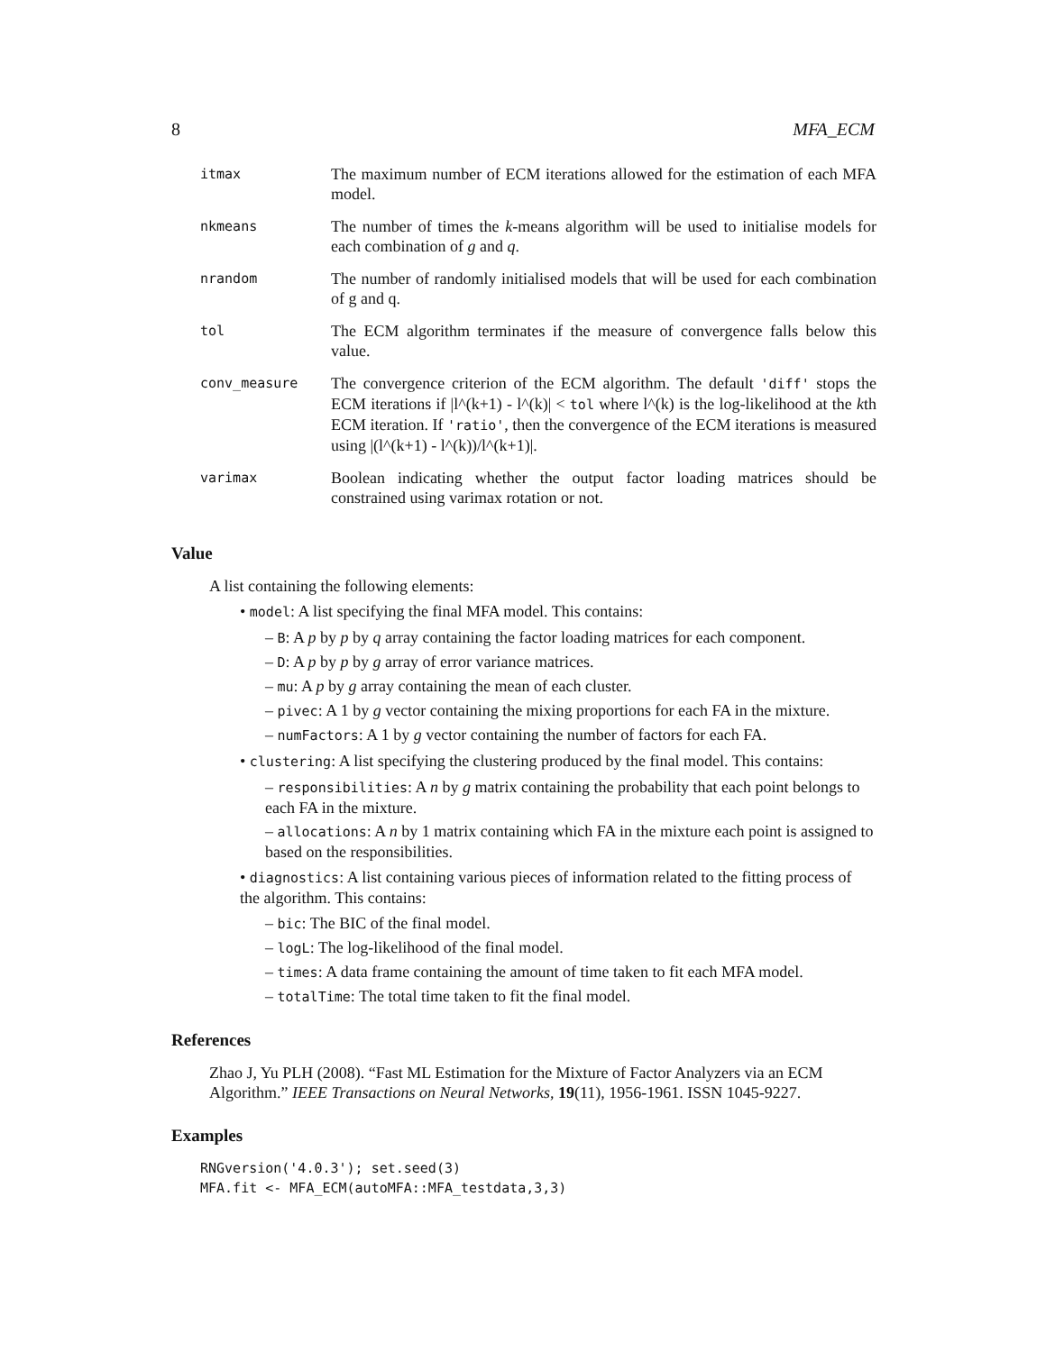8 MFA_ECM
| itmax | The maximum number of ECM iterations allowed for the estimation of each MFA model. |
| nkmeans | The number of times the k -means algorithm will be used to initialise models for each combination of g and q . |
| nrandom | The number of randomly initialised models that will be used for each combination of g and q. |
| tol | The ECM algorithm terminates if the measure of convergence falls below this value. |
| conv_measure | The convergence criterion of the ECM algorithm. The default 'diff' stops the ECM iterations if /l^(k+1) - l^(k)/ < tol where l^(k) is the log-likelihood at the k th ECM iteration. If 'ratio' , then the convergence of the ECM iterations is measured using /(l^(k+1) - l^(k))/l^(k+1)/. |
| varimax | Boolean indicating whether the output factor loading matrices should be constrained using varimax rotation or not. |
Value
A list containing the following elements:
• model: A list specifying the final MFA model. This contains:
– B: A p by p by q array containing the factor loading matrices for each component.
– D: A p by p by g array of error variance matrices.
– mu: A p by g array containing the mean of each cluster.
– pivec: A 1 by g vector containing the mixing proportions for each FA in the mixture.
– numFactors: A 1 by g vector containing the number of factors for each FA.
• clustering: A list specifying the clustering produced by the final model. This contains:
– responsibilities: A n by g matrix containing the probability that each point belongs to each FA in the mixture.
– allocations: A n by 1 matrix containing which FA in the mixture each point is assigned to based on the responsibilities.
• diagnostics: A list containing various pieces of information related to the fitting process of the algorithm. This contains:
– bic: The BIC of the final model.
– logL: The log-likelihood of the final model.
– times: A data frame containing the amount of time taken to fit each MFA model.
– totalTime: The total time taken to fit the final model.
References
Zhao J, Yu PLH (2008). “Fast ML Estimation for the Mixture of Factor Analyzers via an ECM Algorithm.” IEEE Transactions on Neural Networks, 19(11), 1956-1961. ISSN 1045-9227.
Examples
RNGversion('4.0.3'); set.seed(3)
MFA.fit <- MFA_ECM(autoMFA::MFA_testdata,3,3)